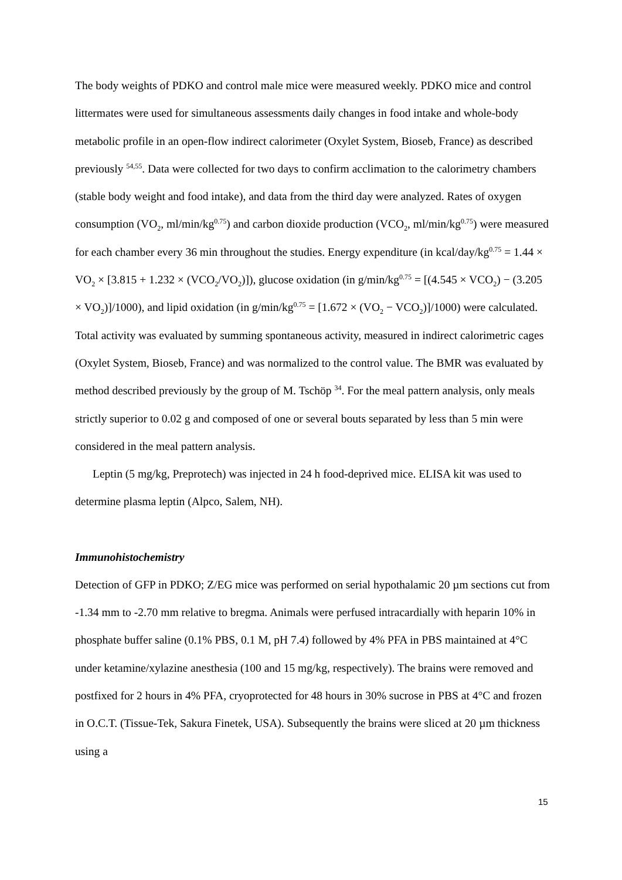The body weights of PDKO and control male mice were measured weekly. PDKO mice and control littermates were used for simultaneous assessments daily changes in food intake and whole-body metabolic profile in an open-flow indirect calorimeter (Oxylet System, Bioseb, France) as described previously <sup>54,55</sup>. Data were collected for two days to confirm acclimation to the calorimetry chambers (stable body weight and food intake), and data from the third day were analyzed. Rates of oxygen consumption (VO<sub>2</sub>, ml/min/kg<sup>0.75</sup>) and carbon dioxide production (VCO<sub>2</sub>, ml/min/kg<sup>0.75</sup>) were measured for each chamber every 36 min throughout the studies. Energy expenditure (in kcal/day/kg<sup>0.75</sup> = 1.44 × VO<sub>2</sub> × [3.815 + 1.232 × (VCO<sub>2</sub>/VO<sub>2</sub>)]), glucose oxidation (in g/min/kg<sup>0.75</sup> = [(4.545 × VCO<sub>2</sub>) − (3.205 × VO<sub>2</sub>)]/1000), and lipid oxidation (in g/min/kg<sup>0.75</sup> = [1.672 × (VO<sub>2</sub> − VCO<sub>2</sub>)]/1000) were calculated. Total activity was evaluated by summing spontaneous activity, measured in indirect calorimetric cages (Oxylet System, Bioseb, France) and was normalized to the control value. The BMR was evaluated by method described previously by the group of M. Tschöp <sup>34</sup>. For the meal pattern analysis, only meals strictly superior to 0.02 g and composed of one or several bouts separated by less than 5 min were considered in the meal pattern analysis.
Leptin (5 mg/kg, Preprotech) was injected in 24 h food-deprived mice. ELISA kit was used to determine plasma leptin (Alpco, Salem, NH).
Immunohistochemistry
Detection of GFP in PDKO; Z/EG mice was performed on serial hypothalamic 20 µm sections cut from -1.34 mm to -2.70 mm relative to bregma. Animals were perfused intracardially with heparin 10% in phosphate buffer saline (0.1% PBS, 0.1 M, pH 7.4) followed by 4% PFA in PBS maintained at 4°C under ketamine/xylazine anesthesia (100 and 15 mg/kg, respectively). The brains were removed and postfixed for 2 hours in 4% PFA, cryoprotected for 48 hours in 30% sucrose in PBS at 4°C and frozen in O.C.T. (Tissue-Tek, Sakura Finetek, USA). Subsequently the brains were sliced at 20 µm thickness using a
15